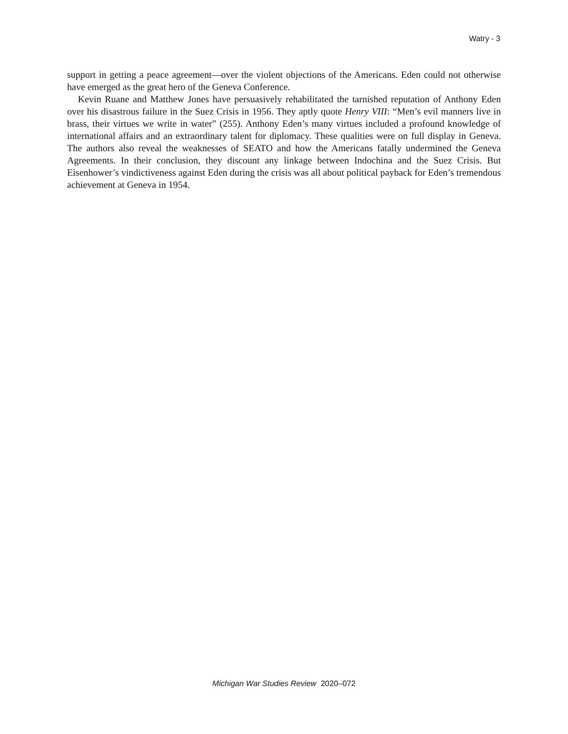Watry - 3
support in getting a peace agreement—over the violent objections of the Americans. Eden could not otherwise have emerged as the great hero of the Geneva Conference.
Kevin Ruane and Matthew Jones have persuasively rehabilitated the tarnished reputation of Anthony Eden over his disastrous failure in the Suez Crisis in 1956. They aptly quote Henry VIII: “Men’s evil manners live in brass, their virtues we write in water” (255). Anthony Eden’s many virtues included a profound knowledge of international affairs and an extraordinary talent for diplomacy. These qualities were on full display in Geneva. The authors also reveal the weaknesses of SEATO and how the Americans fatally undermined the Geneva Agreements. In their conclusion, they discount any linkage between Indochina and the Suez Crisis. But Eisenhower’s vindictiveness against Eden during the crisis was all about political payback for Eden’s tremendous achievement at Geneva in 1954.
Michigan War Studies Review 2020–072